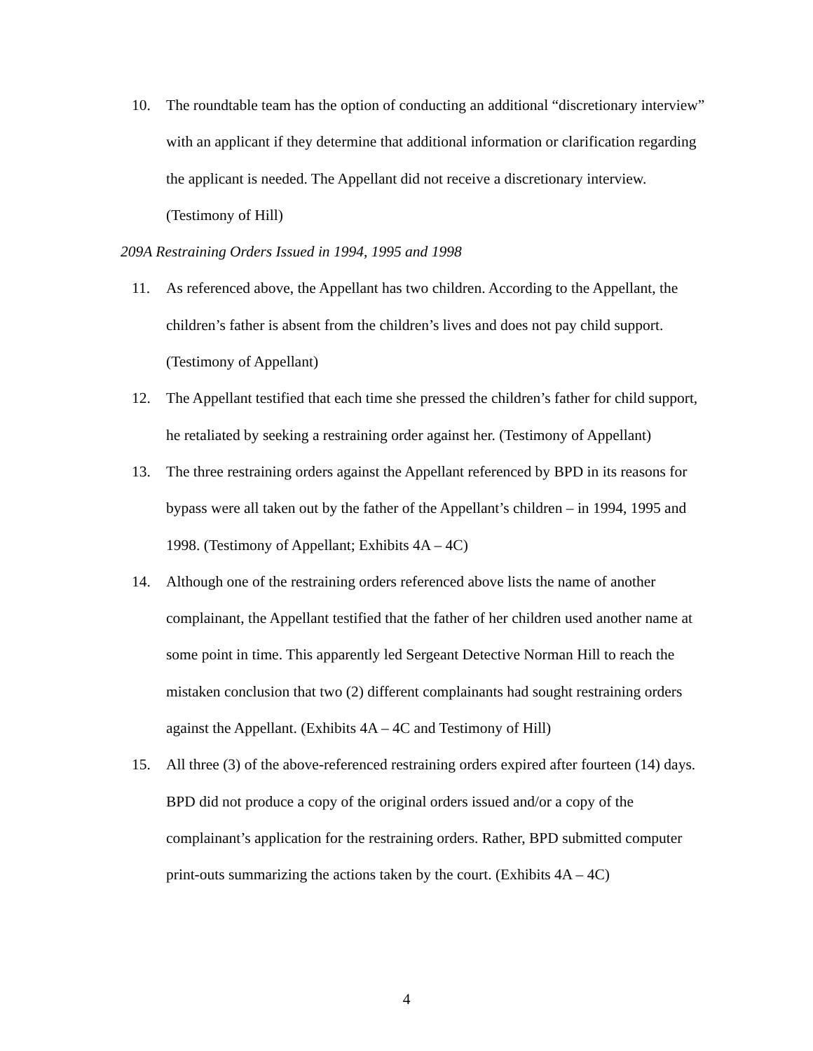10. The roundtable team has the option of conducting an additional “discretionary interview” with an applicant if they determine that additional information or clarification regarding the applicant is needed. The Appellant did not receive a discretionary interview. (Testimony of Hill)
209A Restraining Orders Issued in 1994, 1995 and 1998
11. As referenced above, the Appellant has two children. According to the Appellant, the children’s father is absent from the children’s lives and does not pay child support. (Testimony of Appellant)
12. The Appellant testified that each time she pressed the children’s father for child support, he retaliated by seeking a restraining order against her. (Testimony of Appellant)
13. The three restraining orders against the Appellant referenced by BPD in its reasons for bypass were all taken out by the father of the Appellant’s children – in 1994, 1995 and 1998. (Testimony of Appellant; Exhibits 4A – 4C)
14. Although one of the restraining orders referenced above lists the name of another complainant, the Appellant testified that the father of her children used another name at some point in time. This apparently led Sergeant Detective Norman Hill to reach the mistaken conclusion that two (2) different complainants had sought restraining orders against the Appellant. (Exhibits 4A – 4C and Testimony of Hill)
15. All three (3) of the above-referenced restraining orders expired after fourteen (14) days. BPD did not produce a copy of the original orders issued and/or a copy of the complainant’s application for the restraining orders. Rather, BPD submitted computer print-outs summarizing the actions taken by the court. (Exhibits 4A – 4C)
4